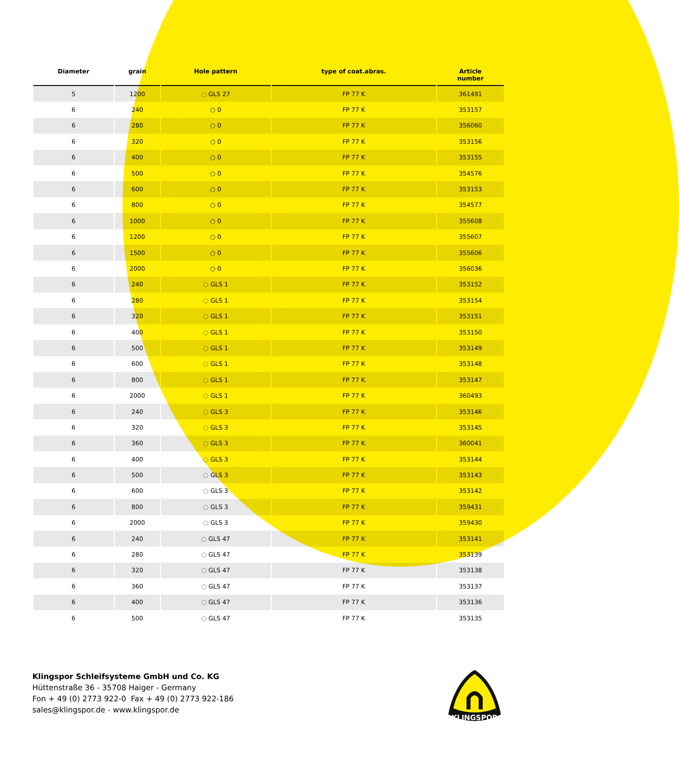| Diameter | grain | Hole pattern | type of coat.abras. | Article number |
| --- | --- | --- | --- | --- |
| 5 | 1200 | ◌ GLS 27 | FP 77 K | 361491 |
| 6 | 240 | ○ 0 | FP 77 K | 353157 |
| 6 | 280 | ○ 0 | FP 77 K | 356060 |
| 6 | 320 | ○ 0 | FP 77 K | 353156 |
| 6 | 400 | ○ 0 | FP 77 K | 353155 |
| 6 | 500 | ○ 0 | FP 77 K | 354576 |
| 6 | 600 | ○ 0 | FP 77 K | 353153 |
| 6 | 800 | ○ 0 | FP 77 K | 354577 |
| 6 | 1000 | ○ 0 | FP 77 K | 355608 |
| 6 | 1200 | ○ 0 | FP 77 K | 355607 |
| 6 | 1500 | ○ 0 | FP 77 K | 355606 |
| 6 | 2000 | ○ 0 | FP 77 K | 356036 |
| 6 | 240 | ◌ GLS 1 | FP 77 K | 353152 |
| 6 | 280 | ◌ GLS 1 | FP 77 K | 353154 |
| 6 | 320 | ◌ GLS 1 | FP 77 K | 353151 |
| 6 | 400 | ◌ GLS 1 | FP 77 K | 353150 |
| 6 | 500 | ◌ GLS 1 | FP 77 K | 353149 |
| 6 | 600 | ◌ GLS 1 | FP 77 K | 353148 |
| 6 | 800 | ◌ GLS 1 | FP 77 K | 353147 |
| 6 | 2000 | ◌ GLS 1 | FP 77 K | 360493 |
| 6 | 240 | ◌ GLS 3 | FP 77 K | 353146 |
| 6 | 320 | ◌ GLS 3 | FP 77 K | 353145 |
| 6 | 360 | ◌ GLS 3 | FP 77 K | 360041 |
| 6 | 400 | ◌ GLS 3 | FP 77 K | 353144 |
| 6 | 500 | ◌ GLS 3 | FP 77 K | 353143 |
| 6 | 600 | ◌ GLS 3 | FP 77 K | 353142 |
| 6 | 800 | ◌ GLS 3 | FP 77 K | 359431 |
| 6 | 2000 | ◌ GLS 3 | FP 77 K | 359430 |
| 6 | 240 | ◌ GLS 47 | FP 77 K | 353141 |
| 6 | 280 | ◌ GLS 47 | FP 77 K | 353139 |
| 6 | 320 | ◌ GLS 47 | FP 77 K | 353138 |
| 6 | 360 | ◌ GLS 47 | FP 77 K | 353137 |
| 6 | 400 | ◌ GLS 47 | FP 77 K | 353136 |
| 6 | 500 | ◌ GLS 47 | FP 77 K | 353135 |
Klingspor Schleifsysteme GmbH und Co. KG
Hüttenstraße 36 - 35708 Haiger - Germany
Fon + 49 (0) 2773 922-0 Fax + 49 (0) 2773 922-186
sales@klingspor.de - www.klingspor.de
KLINGSPOR